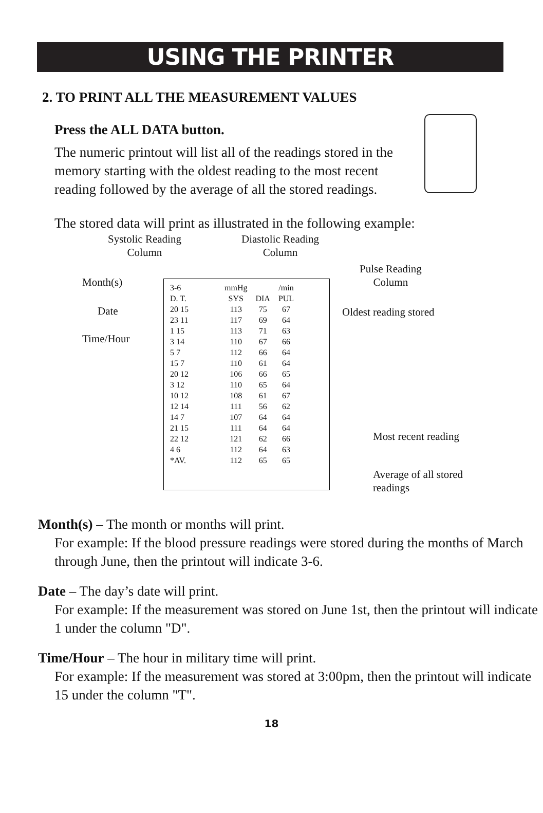USING THE PRINTER
2. TO PRINT ALL THE MEASUREMENT VALUES
Press the ALL DATA button.
The numeric printout will list all of the readings stored in the memory starting with the oldest reading to the most recent reading followed by the average of all the stored readings.
The stored data will print as illustrated in the following example:
Systolic Reading
Column
Diastolic Reading
Column
Pulse Reading
Column
Month(s)
Date
Time/Hour
Oldest reading stored
Most recent reading
Average of all stored
readings
| 3-6 | mmHg | | /min |
| --- | --- | --- | --- |
| D. T. | SYS | DIA | PUL |
| 20 15 | 113 | 75 | 67 |
| 23 11 | 117 | 69 | 64 |
| 1 15 | 113 | 71 | 63 |
| 3 14 | 110 | 67 | 66 |
| 5 7 | 112 | 66 | 64 |
| 15 7 | 110 | 61 | 64 |
| 20 12 | 106 | 66 | 65 |
| 3 12 | 110 | 65 | 64 |
| 10 12 | 108 | 61 | 67 |
| 12 14 | 111 | 56 | 62 |
| 14 7 | 107 | 64 | 64 |
| 21 15 | 111 | 64 | 64 |
| 22 12 | 121 | 62 | 66 |
| 4 6 | 112 | 64 | 63 |
| *AV. | 112 | 65 | 65 |
Month(s) – The month or months will print.
For example: If the blood pressure readings were stored during the months of March through June, then the printout will indicate 3-6.
Date – The day’s date will print.
For example: If the measurement was stored on June 1st, then the printout will indicate 1 under the column "D".
Time/Hour – The hour in military time will print.
For example: If the measurement was stored at 3:00pm, then the printout will indicate 15 under the column "T".
18